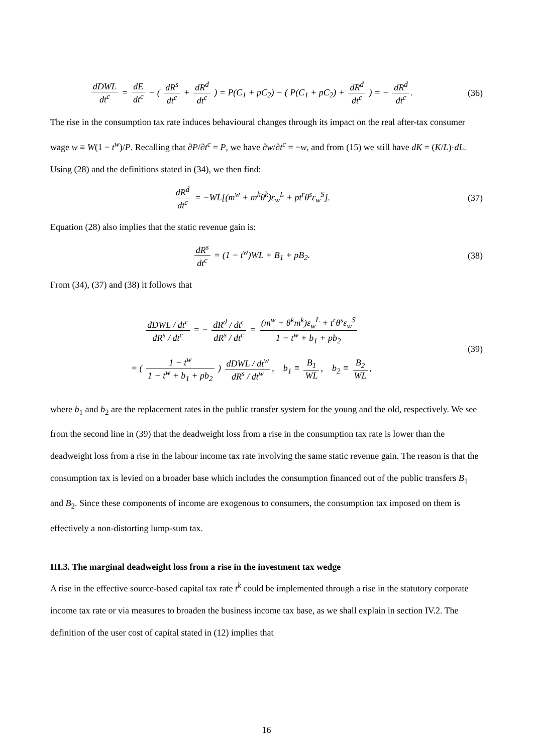dDWL dt<sup>c</sup> = dE dt<sup>c</sup> − ( dR<sup>s</sup> dt<sup>c</sup> + dR<sup>d</sup> dt<sup>c</sup> ) = P(C<sub>1</sub> + pC<sub>2</sub>) − ( P(C<sub>1</sub> + pC<sub>2</sub>) + dR<sup>d</sup> dt<sup>c</sup> ) = − dR<sup>d</sup> dt<sup>c</sup>.
(36)
The rise in the consumption tax rate induces behavioural changes through its impact on the real after-tax consumer wage w ≡ W(1 − t<sup>w</sup>)/P. Recalling that ∂P/∂t<sup>c</sup> = P, we have ∂w/∂t<sup>c</sup> = −w, and from (15) we still have dK = (K/L)·dL. Using (28) and the definitions stated in (34), we then find:
dR<sup>d</sup> dt<sup>c</sup> = −WL[(m<sup>w</sup> + m<sup>k</sup>θ<sup>k</sup>)ε<sub>w</sub><sup>L</sup> + pt<sup>r</sup>θ<sup>s</sup>ε<sub>w</sub><sup>S</sup>].
(37)
Equation (28) also implies that the static revenue gain is:
dR<sup>s</sup> dt<sup>c</sup> = (1 − t<sup>w</sup>)WL + B<sub>1</sub> + pB<sub>2</sub>.
(38)
From (34), (37) and (38) it follows that
dDWL / dt<sup>c</sup> dR<sup>s</sup> / dt<sup>c</sup> = − dR<sup>d</sup> / dt<sup>c</sup> dR<sup>s</sup> / dt<sup>c</sup> = (m<sup>w</sup> + θ<sup>k</sup>m<sup>k</sup>)ε<sub>w</sub><sup>L</sup> + t<sup>r</sup>θ<sup>s</sup>ε<sub>w</sub><sup>S</sup> 1 − t<sup>w</sup> + b<sub>1</sub> + pb<sub>2</sub>
= ( 1 − t<sup>w</sup> 1 − t<sup>w</sup> + b<sub>1</sub> + pb<sub>2</sub> ) dDWL / dt<sup>w</sup> dR<sup>s</sup> / dt<sup>w</sup>, b<sub>1</sub> ≡ B<sub>1</sub> WL, b<sub>2</sub> ≡ B<sub>2</sub> WL,
(39)
where b<sub>1</sub> and b<sub>2</sub> are the replacement rates in the public transfer system for the young and the old, respectively. We see from the second line in (39) that the deadweight loss from a rise in the consumption tax rate is lower than the deadweight loss from a rise in the labour income tax rate involving the same static revenue gain. The reason is that the consumption tax is levied on a broader base which includes the consumption financed out of the public transfers B<sub>1</sub> and B<sub>2</sub>. Since these components of income are exogenous to consumers, the consumption tax imposed on them is effectively a non-distorting lump-sum tax.
III.3. The marginal deadweight loss from a rise in the investment tax wedge
A rise in the effective source-based capital tax rate t<sup>k</sup> could be implemented through a rise in the statutory corporate income tax rate or via measures to broaden the business income tax base, as we shall explain in section IV.2. The definition of the user cost of capital stated in (12) implies that
16